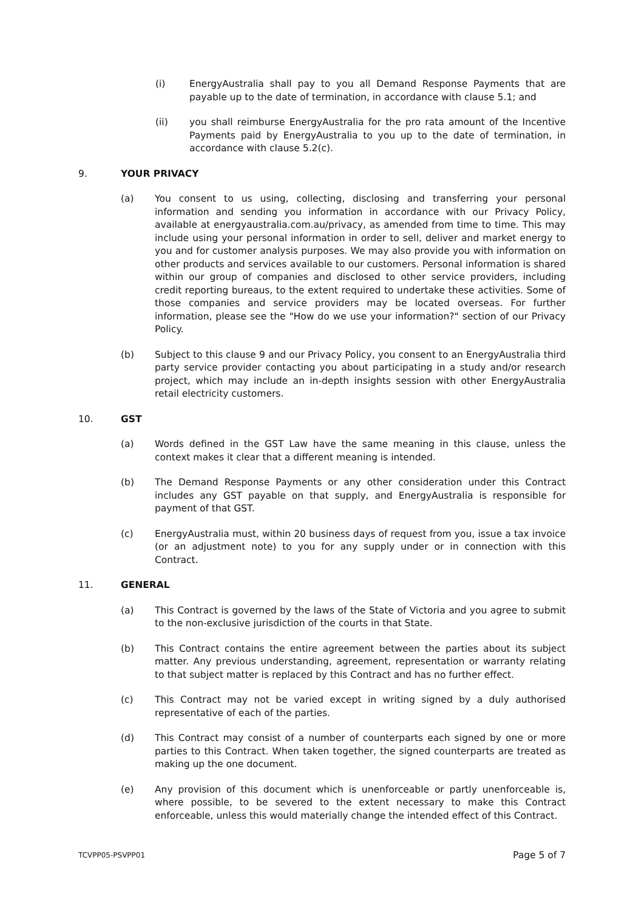(i) EnergyAustralia shall pay to you all Demand Response Payments that are payable up to the date of termination, in accordance with clause 5.1; and
(ii) you shall reimburse EnergyAustralia for the pro rata amount of the Incentive Payments paid by EnergyAustralia to you up to the date of termination, in accordance with clause 5.2(c).
9. YOUR PRIVACY
(a) You consent to us using, collecting, disclosing and transferring your personal information and sending you information in accordance with our Privacy Policy, available at energyaustralia.com.au/privacy, as amended from time to time. This may include using your personal information in order to sell, deliver and market energy to you and for customer analysis purposes. We may also provide you with information on other products and services available to our customers. Personal information is shared within our group of companies and disclosed to other service providers, including credit reporting bureaus, to the extent required to undertake these activities. Some of those companies and service providers may be located overseas. For further information, please see the "How do we use your information?" section of our Privacy Policy.
(b) Subject to this clause 9 and our Privacy Policy, you consent to an EnergyAustralia third party service provider contacting you about participating in a study and/or research project, which may include an in-depth insights session with other EnergyAustralia retail electricity customers.
10. GST
(a) Words defined in the GST Law have the same meaning in this clause, unless the context makes it clear that a different meaning is intended.
(b) The Demand Response Payments or any other consideration under this Contract includes any GST payable on that supply, and EnergyAustralia is responsible for payment of that GST.
(c) EnergyAustralia must, within 20 business days of request from you, issue a tax invoice (or an adjustment note) to you for any supply under or in connection with this Contract.
11. GENERAL
(a) This Contract is governed by the laws of the State of Victoria and you agree to submit to the non-exclusive jurisdiction of the courts in that State.
(b) This Contract contains the entire agreement between the parties about its subject matter. Any previous understanding, agreement, representation or warranty relating to that subject matter is replaced by this Contract and has no further effect.
(c) This Contract may not be varied except in writing signed by a duly authorised representative of each of the parties.
(d) This Contract may consist of a number of counterparts each signed by one or more parties to this Contract. When taken together, the signed counterparts are treated as making up the one document.
(e) Any provision of this document which is unenforceable or partly unenforceable is, where possible, to be severed to the extent necessary to make this Contract enforceable, unless this would materially change the intended effect of this Contract.
TCVPP05-PSVPP01 Page 5 of 7